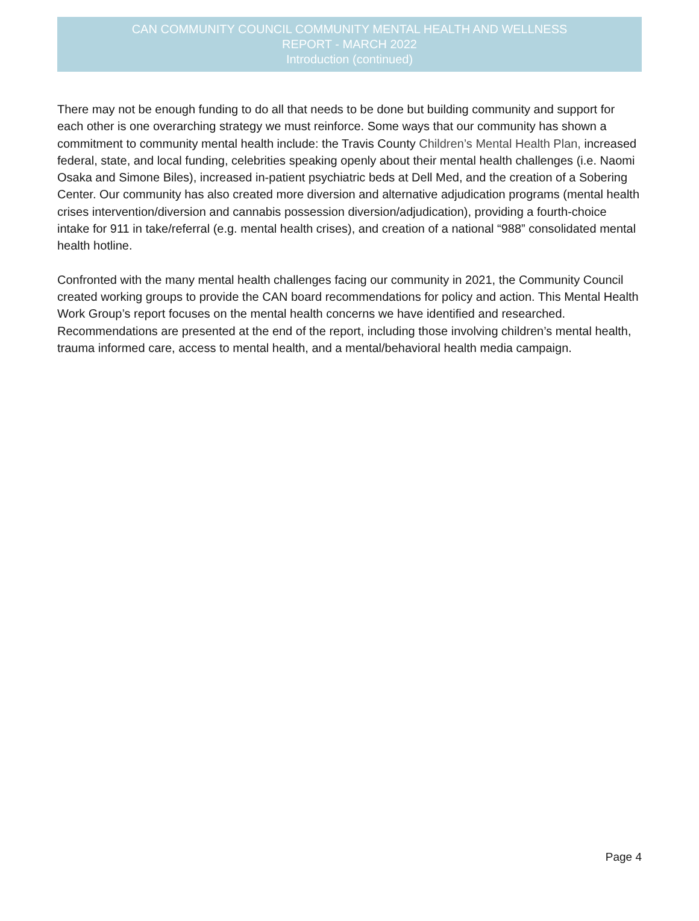CAN COMMUNITY COUNCIL COMMUNITY MENTAL HEALTH AND WELLNESS
REPORT - MARCH 2022
Introduction (continued)
There may not be enough funding to do all that needs to be done but building community and support for each other is one overarching strategy we must reinforce. Some ways that our community has shown a commitment to community mental health include: the Travis County Children’s Mental Health Plan, increased federal, state, and local funding, celebrities speaking openly about their mental health challenges (i.e. Naomi Osaka and Simone Biles), increased in-patient psychiatric beds at Dell Med, and the creation of a Sobering Center. Our community has also created more diversion and alternative adjudication programs (mental health crises intervention/diversion and cannabis possession diversion/adjudication), providing a fourth-choice intake for 911 in take/referral (e.g. mental health crises), and creation of a national “988” consolidated mental health hotline.
Confronted with the many mental health challenges facing our community in 2021, the Community Council created working groups to provide the CAN board recommendations for policy and action. This Mental Health Work Group’s report focuses on the mental health concerns we have identified and researched. Recommendations are presented at the end of the report, including those involving children’s mental health, trauma informed care, access to mental health, and a mental/behavioral health media campaign.
Page 4